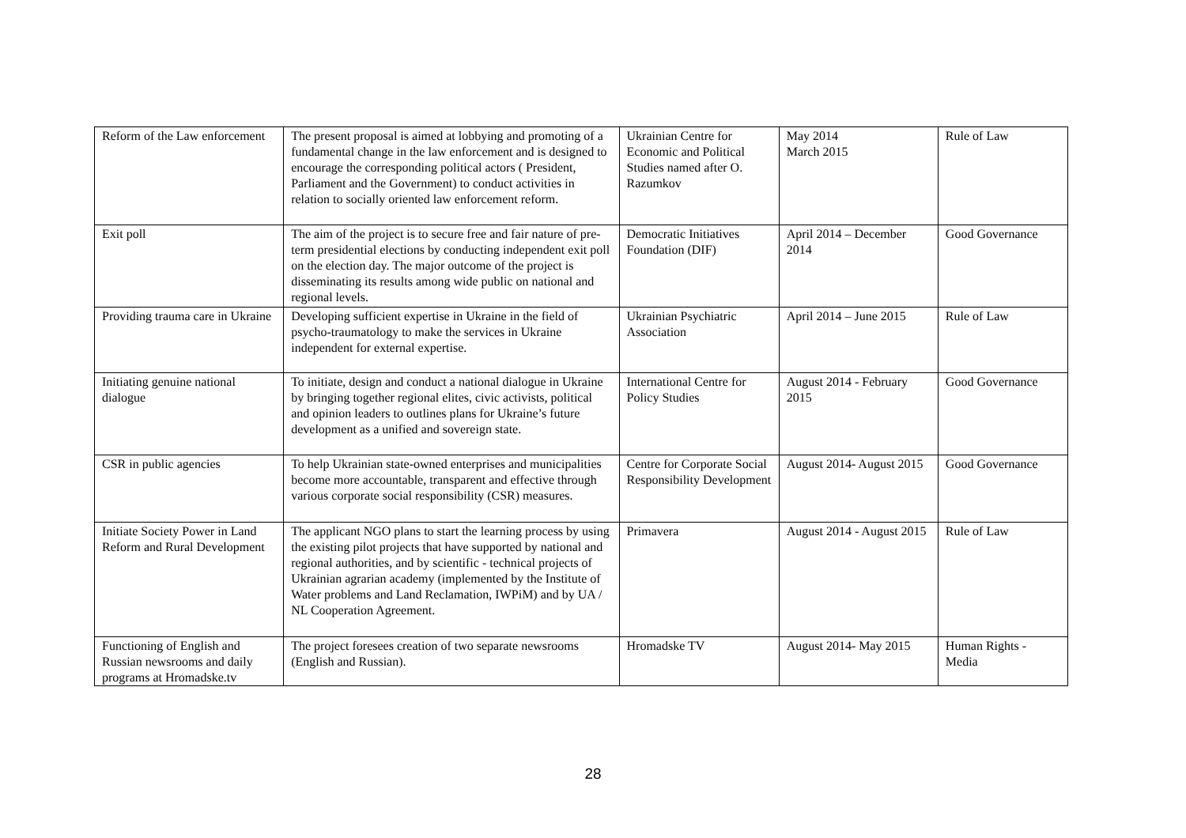| Reform of the Law enforcement | The present proposal is aimed at lobbying and promoting of a fundamental change in the law enforcement and is designed to encourage the corresponding political actors ( President, Parliament and the Government) to conduct activities in relation to socially oriented law enforcement reform. | Ukrainian Centre for Economic and Political Studies named after O. Razumkov | May 2014 March 2015 | Rule of Law |
| Exit poll | The aim of the project is to secure free and fair nature of pre-term presidential elections by conducting independent exit poll on the election day. The major outcome of the project is disseminating its results among wide public on national and regional levels. | Democratic Initiatives Foundation (DIF) | April 2014 – December 2014 | Good Governance |
| Providing trauma care in Ukraine | Developing sufficient expertise in Ukraine in the field of psycho-traumatology to make the services in Ukraine independent for external expertise. | Ukrainian Psychiatric Association | April 2014 – June 2015 | Rule of Law |
| Initiating genuine national dialogue | To initiate, design and conduct a national dialogue in Ukraine by bringing together regional elites, civic activists, political and opinion leaders to outlines plans for Ukraine’s future development as a unified and sovereign state. | International Centre for Policy Studies | August 2014 - February 2015 | Good Governance |
| CSR in public agencies | To help Ukrainian state-owned enterprises and municipalities become more accountable, transparent and effective through various corporate social responsibility (CSR) measures. | Centre for Corporate Social Responsibility Development | August 2014- August 2015 | Good Governance |
| Initiate Society Power in Land Reform and Rural Development | The applicant NGO plans to start the learning process by using the existing pilot projects that have supported by national and regional authorities, and by scientific - technical projects of Ukrainian agrarian academy (implemented by the Institute of Water problems and Land Reclamation, IWPiM) and by UA / NL Cooperation Agreement. | Primavera | August 2014 - August 2015 | Rule of Law |
| Functioning of English and Russian newsrooms and daily programs at Hromadske.tv | The project foresees creation of two separate newsrooms (English and Russian). | Hromadske TV | August 2014- May 2015 | Human Rights - Media |
28